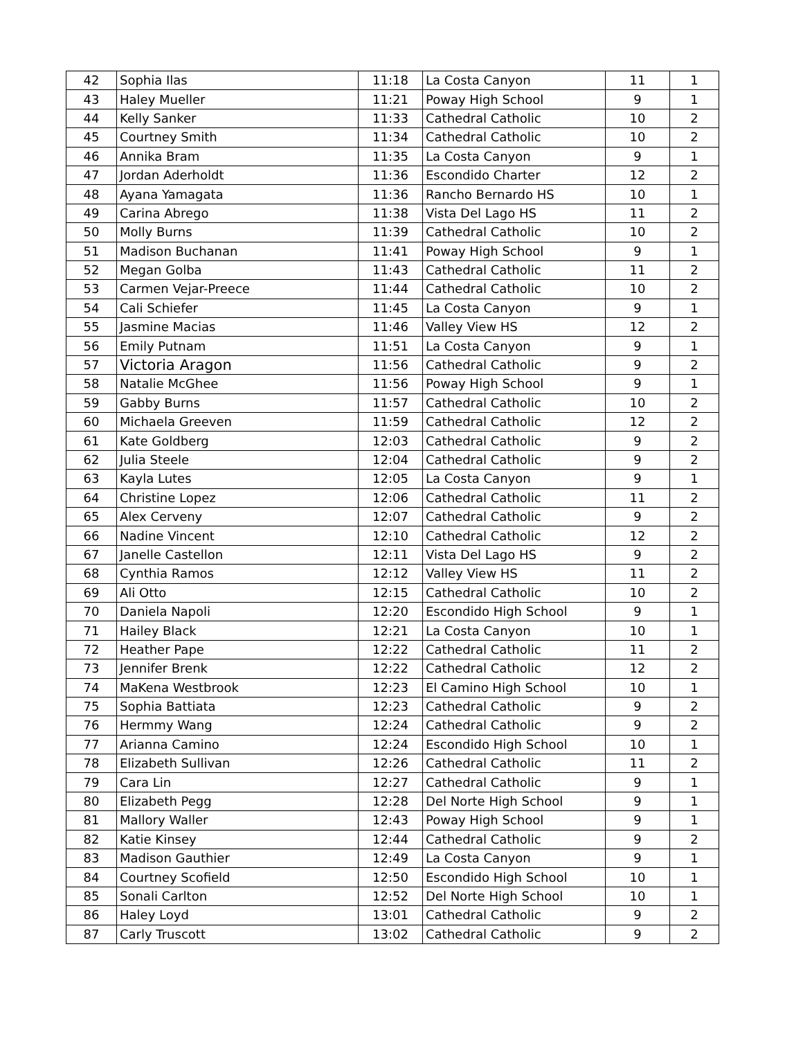| 42 | Sophia Ilas | 11:18 | La Costa Canyon | 11 | 1 |
| 43 | Haley Mueller | 11:21 | Poway High School | 9 | 1 |
| 44 | Kelly Sanker | 11:33 | Cathedral Catholic | 10 | 2 |
| 45 | Courtney Smith | 11:34 | Cathedral Catholic | 10 | 2 |
| 46 | Annika Bram | 11:35 | La Costa Canyon | 9 | 1 |
| 47 | Jordan Aderholdt | 11:36 | Escondido Charter | 12 | 2 |
| 48 | Ayana Yamagata | 11:36 | Rancho Bernardo HS | 10 | 1 |
| 49 | Carina Abrego | 11:38 | Vista Del Lago HS | 11 | 2 |
| 50 | Molly Burns | 11:39 | Cathedral Catholic | 10 | 2 |
| 51 | Madison Buchanan | 11:41 | Poway High School | 9 | 1 |
| 52 | Megan Golba | 11:43 | Cathedral Catholic | 11 | 2 |
| 53 | Carmen Vejar-Preece | 11:44 | Cathedral Catholic | 10 | 2 |
| 54 | Cali Schiefer | 11:45 | La Costa Canyon | 9 | 1 |
| 55 | Jasmine Macias | 11:46 | Valley View HS | 12 | 2 |
| 56 | Emily Putnam | 11:51 | La Costa Canyon | 9 | 1 |
| 57 | Victoria Aragon | 11:56 | Cathedral Catholic | 9 | 2 |
| 58 | Natalie McGhee | 11:56 | Poway High School | 9 | 1 |
| 59 | Gabby Burns | 11:57 | Cathedral Catholic | 10 | 2 |
| 60 | Michaela Greeven | 11:59 | Cathedral Catholic | 12 | 2 |
| 61 | Kate Goldberg | 12:03 | Cathedral Catholic | 9 | 2 |
| 62 | Julia Steele | 12:04 | Cathedral Catholic | 9 | 2 |
| 63 | Kayla Lutes | 12:05 | La Costa Canyon | 9 | 1 |
| 64 | Christine Lopez | 12:06 | Cathedral Catholic | 11 | 2 |
| 65 | Alex Cerveny | 12:07 | Cathedral Catholic | 9 | 2 |
| 66 | Nadine Vincent | 12:10 | Cathedral Catholic | 12 | 2 |
| 67 | Janelle Castellon | 12:11 | Vista Del Lago HS | 9 | 2 |
| 68 | Cynthia Ramos | 12:12 | Valley View HS | 11 | 2 |
| 69 | Ali Otto | 12:15 | Cathedral Catholic | 10 | 2 |
| 70 | Daniela Napoli | 12:20 | Escondido High School | 9 | 1 |
| 71 | Hailey Black | 12:21 | La Costa Canyon | 10 | 1 |
| 72 | Heather Pape | 12:22 | Cathedral Catholic | 11 | 2 |
| 73 | Jennifer Brenk | 12:22 | Cathedral Catholic | 12 | 2 |
| 74 | MaKena Westbrook | 12:23 | El Camino High School | 10 | 1 |
| 75 | Sophia Battiata | 12:23 | Cathedral Catholic | 9 | 2 |
| 76 | Hermmy Wang | 12:24 | Cathedral Catholic | 9 | 2 |
| 77 | Arianna Camino | 12:24 | Escondido High School | 10 | 1 |
| 78 | Elizabeth Sullivan | 12:26 | Cathedral Catholic | 11 | 2 |
| 79 | Cara Lin | 12:27 | Cathedral Catholic | 9 | 1 |
| 80 | Elizabeth Pegg | 12:28 | Del Norte High School | 9 | 1 |
| 81 | Mallory Waller | 12:43 | Poway High School | 9 | 1 |
| 82 | Katie Kinsey | 12:44 | Cathedral Catholic | 9 | 2 |
| 83 | Madison Gauthier | 12:49 | La Costa Canyon | 9 | 1 |
| 84 | Courtney Scofield | 12:50 | Escondido High School | 10 | 1 |
| 85 | Sonali Carlton | 12:52 | Del Norte High School | 10 | 1 |
| 86 | Haley Loyd | 13:01 | Cathedral Catholic | 9 | 2 |
| 87 | Carly Truscott | 13:02 | Cathedral Catholic | 9 | 2 |